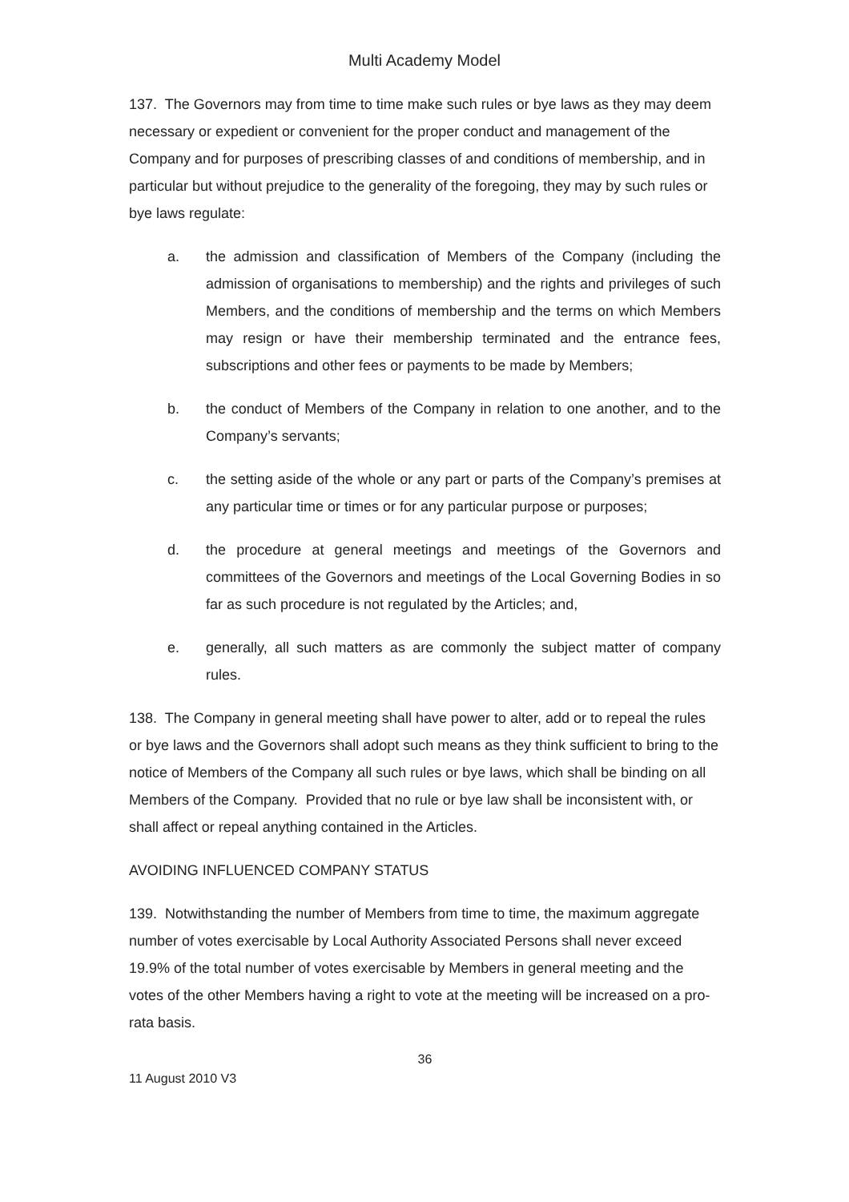Multi Academy Model
137. The Governors may from time to time make such rules or bye laws as they may deem necessary or expedient or convenient for the proper conduct and management of the Company and for purposes of prescribing classes of and conditions of membership, and in particular but without prejudice to the generality of the foregoing, they may by such rules or bye laws regulate:
a. the admission and classification of Members of the Company (including the admission of organisations to membership) and the rights and privileges of such Members, and the conditions of membership and the terms on which Members may resign or have their membership terminated and the entrance fees, subscriptions and other fees or payments to be made by Members;
b. the conduct of Members of the Company in relation to one another, and to the Company’s servants;
c. the setting aside of the whole or any part or parts of the Company’s premises at any particular time or times or for any particular purpose or purposes;
d. the procedure at general meetings and meetings of the Governors and committees of the Governors and meetings of the Local Governing Bodies in so far as such procedure is not regulated by the Articles; and,
e. generally, all such matters as are commonly the subject matter of company rules.
138. The Company in general meeting shall have power to alter, add or to repeal the rules or bye laws and the Governors shall adopt such means as they think sufficient to bring to the notice of Members of the Company all such rules or bye laws, which shall be binding on all Members of the Company. Provided that no rule or bye law shall be inconsistent with, or shall affect or repeal anything contained in the Articles.
AVOIDING INFLUENCED COMPANY STATUS
139. Notwithstanding the number of Members from time to time, the maximum aggregate number of votes exercisable by Local Authority Associated Persons shall never exceed 19.9% of the total number of votes exercisable by Members in general meeting and the votes of the other Members having a right to vote at the meeting will be increased on a pro-rata basis.
36
11 August 2010 V3